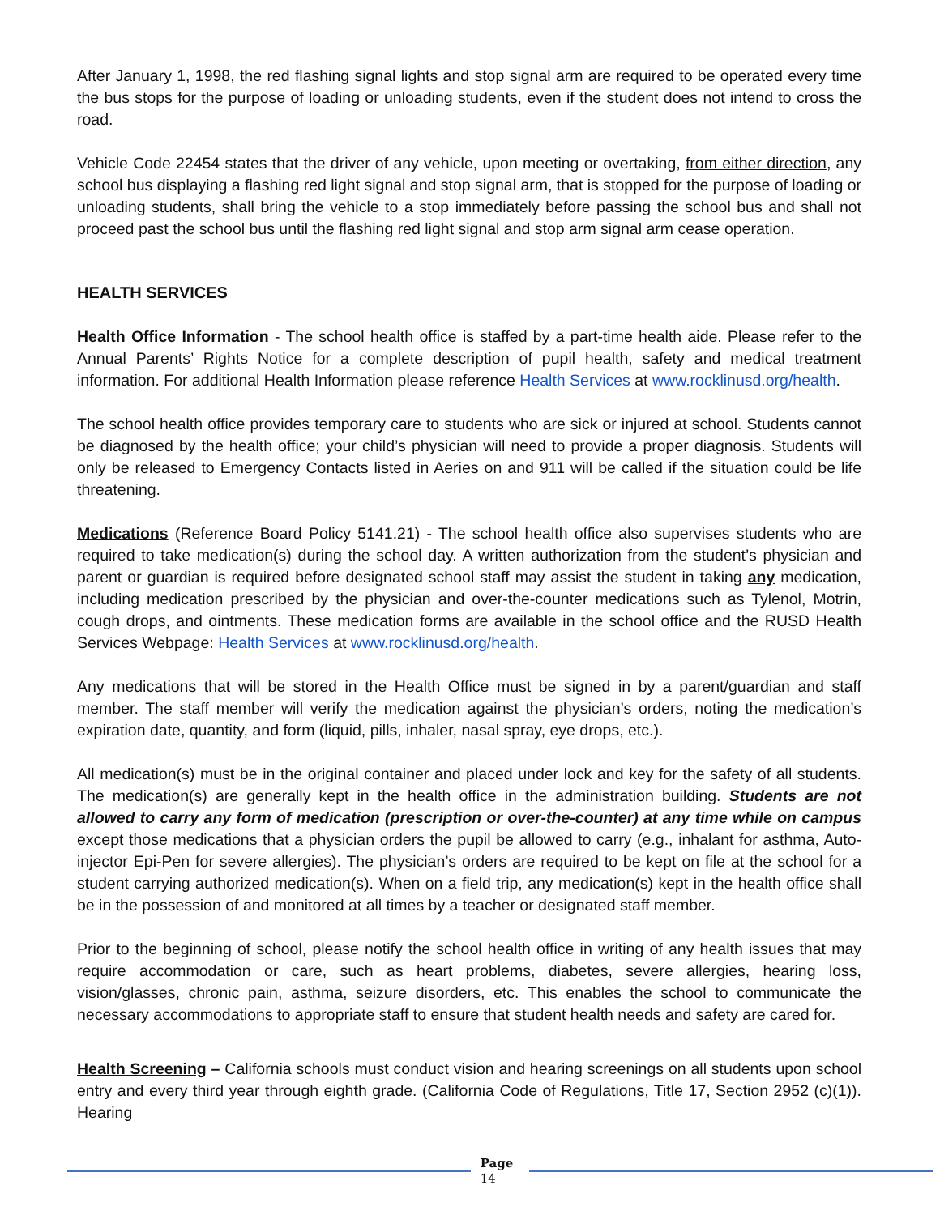After January 1, 1998, the red flashing signal lights and stop signal arm are required to be operated every time the bus stops for the purpose of loading or unloading students, even if the student does not intend to cross the road.
Vehicle Code 22454 states that the driver of any vehicle, upon meeting or overtaking, from either direction, any school bus displaying a flashing red light signal and stop signal arm, that is stopped for the purpose of loading or unloading students, shall bring the vehicle to a stop immediately before passing the school bus and shall not proceed past the school bus until the flashing red light signal and stop arm signal arm cease operation.
HEALTH SERVICES
Health Office Information - The school health office is staffed by a part-time health aide. Please refer to the Annual Parents’ Rights Notice for a complete description of pupil health, safety and medical treatment information. For additional Health Information please reference Health Services at www.rocklinusd.org/health.
The school health office provides temporary care to students who are sick or injured at school. Students cannot be diagnosed by the health office; your child’s physician will need to provide a proper diagnosis. Students will only be released to Emergency Contacts listed in Aeries on and 911 will be called if the situation could be life threatening.
Medications (Reference Board Policy 5141.21) - The school health office also supervises students who are required to take medication(s) during the school day. A written authorization from the student’s physician and parent or guardian is required before designated school staff may assist the student in taking any medication, including medication prescribed by the physician and over-the-counter medications such as Tylenol, Motrin, cough drops, and ointments. These medication forms are available in the school office and the RUSD Health Services Webpage: Health Services at www.rocklinusd.org/health.
Any medications that will be stored in the Health Office must be signed in by a parent/guardian and staff member. The staff member will verify the medication against the physician’s orders, noting the medication’s expiration date, quantity, and form (liquid, pills, inhaler, nasal spray, eye drops, etc.).
All medication(s) must be in the original container and placed under lock and key for the safety of all students. The medication(s) are generally kept in the health office in the administration building. Students are not allowed to carry any form of medication (prescription or over-the-counter) at any time while on campus except those medications that a physician orders the pupil be allowed to carry (e.g., inhalant for asthma, Auto-injector Epi-Pen for severe allergies). The physician’s orders are required to be kept on file at the school for a student carrying authorized medication(s). When on a field trip, any medication(s) kept in the health office shall be in the possession of and monitored at all times by a teacher or designated staff member.
Prior to the beginning of school, please notify the school health office in writing of any health issues that may require accommodation or care, such as heart problems, diabetes, severe allergies, hearing loss, vision/glasses, chronic pain, asthma, seizure disorders, etc. This enables the school to communicate the necessary accommodations to appropriate staff to ensure that student health needs and safety are cared for.
Health Screening – California schools must conduct vision and hearing screenings on all students upon school entry and every third year through eighth grade. (California Code of Regulations, Title 17, Section 2952 (c)(1)). Hearing
Page
14